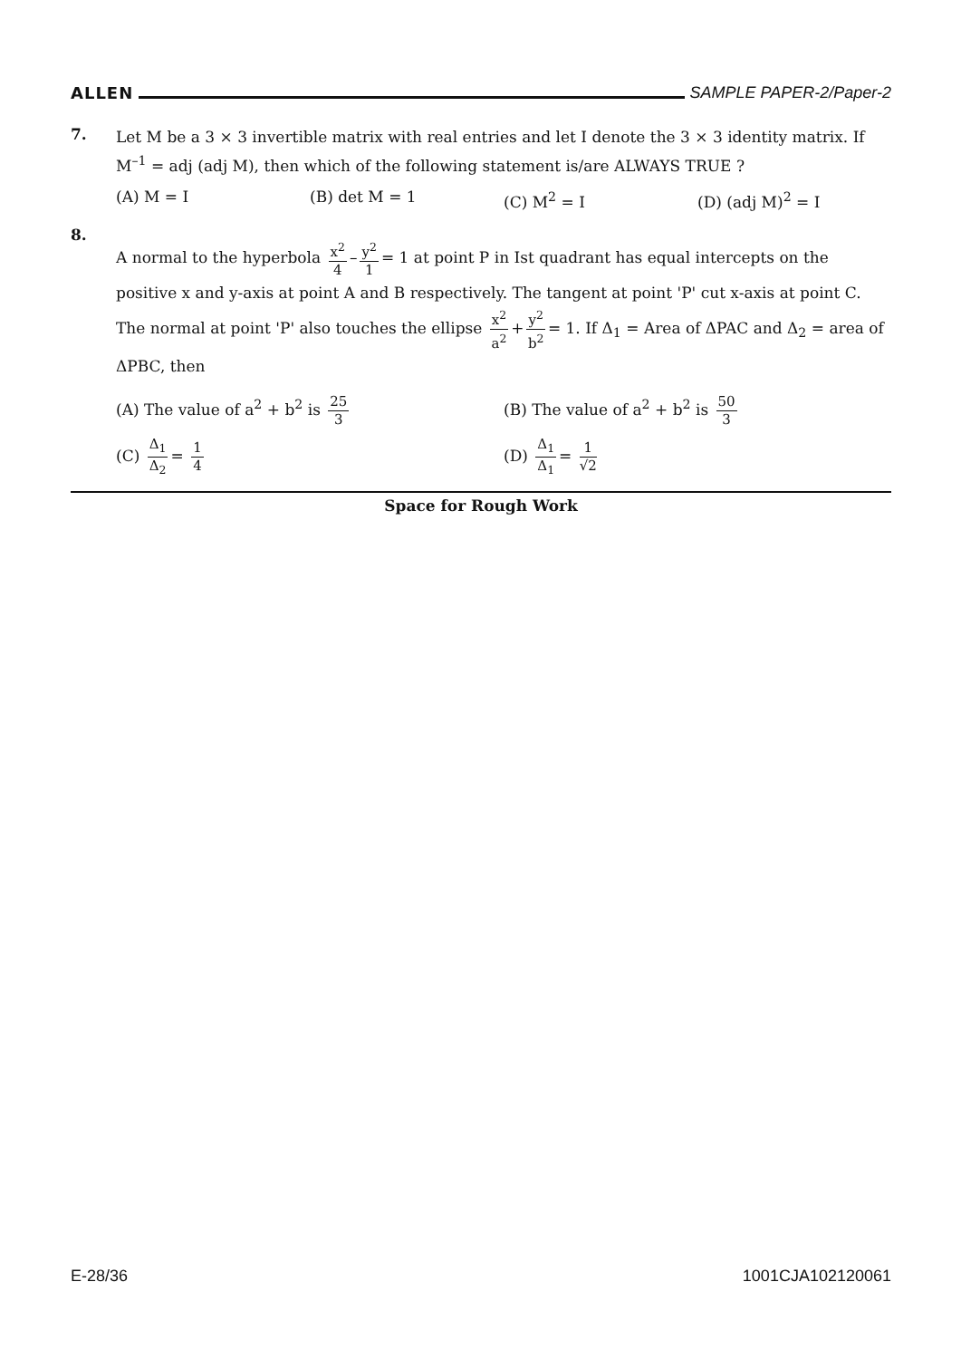ALLEN SAMPLE PAPER-2/Paper-2
7.
Let M be a 3 × 3 invertible matrix with real entries and let I denote the 3 × 3 identity matrix. If M<sup>–1</sup> = adj (adj M), then which of the following statement is/are ALWAYS TRUE ?
(A) M = I (B) det M = 1 (C) M<sup>2</sup> = I (D) (adj M)<sup>2</sup> = I
8.
A normal to the hyperbola x<sup>2</sup> 4 – y<sup>2</sup> 1 = 1 at point P in Ist quadrant has equal intercepts on the positive x and y-axis at point A and B respectively. The tangent at point 'P' cut x-axis at point C. The normal at point 'P' also touches the ellipse x<sup>2</sup> a<sup>2</sup> + y<sup>2</sup> b<sup>2</sup> = 1. If Δ<sub>1</sub> = Area of ΔPAC and Δ<sub>2</sub> = area of ΔPBC, then
(A) The value of a<sup>2</sup> + b<sup>2</sup> is 25 3 (B) The value of a<sup>2</sup> + b<sup>2</sup> is 50 3
(C) Δ<sub>1</sub> Δ<sub>2</sub> = 1 4 (D) Δ<sub>1</sub> Δ<sub>1</sub> = 1 √2
Space for Rough Work
E-28/36 1001CJA102120061